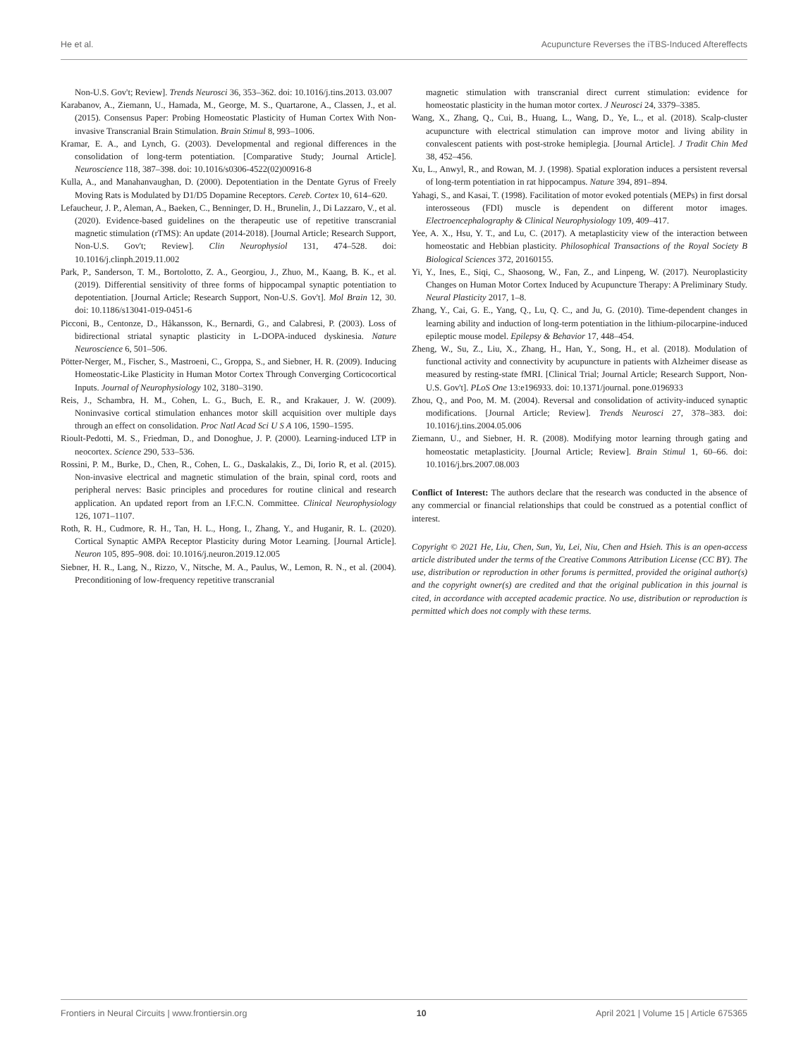He et al. Acupuncture Reverses the iTBS-Induced Aftereffects
Non-U.S. Gov't; Review]. Trends Neurosci 36, 353–362. doi: 10.1016/j.tins.2013. 03.007
Karabanov, A., Ziemann, U., Hamada, M., George, M. S., Quartarone, A., Classen, J., et al. (2015). Consensus Paper: Probing Homeostatic Plasticity of Human Cortex With Non-invasive Transcranial Brain Stimulation. Brain Stimul 8, 993–1006.
Kramar, E. A., and Lynch, G. (2003). Developmental and regional differences in the consolidation of long-term potentiation. [Comparative Study; Journal Article]. Neuroscience 118, 387–398. doi: 10.1016/s0306-4522(02)00916-8
Kulla, A., and Manahanvaughan, D. (2000). Depotentiation in the Dentate Gyrus of Freely Moving Rats is Modulated by D1/D5 Dopamine Receptors. Cereb. Cortex 10, 614–620.
Lefaucheur, J. P., Aleman, A., Baeken, C., Benninger, D. H., Brunelin, J., Di Lazzaro, V., et al. (2020). Evidence-based guidelines on the therapeutic use of repetitive transcranial magnetic stimulation (rTMS): An update (2014-2018). [Journal Article; Research Support, Non-U.S. Gov't; Review]. Clin Neurophysiol 131, 474–528. doi: 10.1016/j.clinph.2019.11.002
Park, P., Sanderson, T. M., Bortolotto, Z. A., Georgiou, J., Zhuo, M., Kaang, B. K., et al. (2019). Differential sensitivity of three forms of hippocampal synaptic potentiation to depotentiation. [Journal Article; Research Support, Non-U.S. Gov't]. Mol Brain 12, 30. doi: 10.1186/s13041-019-0451-6
Picconi, B., Centonze, D., Håkansson, K., Bernardi, G., and Calabresi, P. (2003). Loss of bidirectional striatal synaptic plasticity in L-DOPA-induced dyskinesia. Nature Neuroscience 6, 501–506.
Pötter-Nerger, M., Fischer, S., Mastroeni, C., Groppa, S., and Siebner, H. R. (2009). Inducing Homeostatic-Like Plasticity in Human Motor Cortex Through Converging Corticocortical Inputs. Journal of Neurophysiology 102, 3180–3190.
Reis, J., Schambra, H. M., Cohen, L. G., Buch, E. R., and Krakauer, J. W. (2009). Noninvasive cortical stimulation enhances motor skill acquisition over multiple days through an effect on consolidation. Proc Natl Acad Sci U S A 106, 1590–1595.
Rioult-Pedotti, M. S., Friedman, D., and Donoghue, J. P. (2000). Learning-induced LTP in neocortex. Science 290, 533–536.
Rossini, P. M., Burke, D., Chen, R., Cohen, L. G., Daskalakis, Z., Di, Iorio R, et al. (2015). Non-invasive electrical and magnetic stimulation of the brain, spinal cord, roots and peripheral nerves: Basic principles and procedures for routine clinical and research application. An updated report from an I.F.C.N. Committee. Clinical Neurophysiology 126, 1071–1107.
Roth, R. H., Cudmore, R. H., Tan, H. L., Hong, I., Zhang, Y., and Huganir, R. L. (2020). Cortical Synaptic AMPA Receptor Plasticity during Motor Learning. [Journal Article]. Neuron 105, 895–908. doi: 10.1016/j.neuron.2019.12.005
Siebner, H. R., Lang, N., Rizzo, V., Nitsche, M. A., Paulus, W., Lemon, R. N., et al. (2004). Preconditioning of low-frequency repetitive transcranial
magnetic stimulation with transcranial direct current stimulation: evidence for homeostatic plasticity in the human motor cortex. J Neurosci 24, 3379–3385.
Wang, X., Zhang, Q., Cui, B., Huang, L., Wang, D., Ye, L., et al. (2018). Scalp-cluster acupuncture with electrical stimulation can improve motor and living ability in convalescent patients with post-stroke hemiplegia. [Journal Article]. J Tradit Chin Med 38, 452–456.
Xu, L., Anwyl, R., and Rowan, M. J. (1998). Spatial exploration induces a persistent reversal of long-term potentiation in rat hippocampus. Nature 394, 891–894.
Yahagi, S., and Kasai, T. (1998). Facilitation of motor evoked potentials (MEPs) in first dorsal interosseous (FDI) muscle is dependent on different motor images. Electroencephalography & Clinical Neurophysiology 109, 409–417.
Yee, A. X., Hsu, Y. T., and Lu, C. (2017). A metaplasticity view of the interaction between homeostatic and Hebbian plasticity. Philosophical Transactions of the Royal Society B Biological Sciences 372, 20160155.
Yi, Y., Ines, E., Siqi, C., Shaosong, W., Fan, Z., and Linpeng, W. (2017). Neuroplasticity Changes on Human Motor Cortex Induced by Acupuncture Therapy: A Preliminary Study. Neural Plasticity 2017, 1–8.
Zhang, Y., Cai, G. E., Yang, Q., Lu, Q. C., and Ju, G. (2010). Time-dependent changes in learning ability and induction of long-term potentiation in the lithium-pilocarpine-induced epileptic mouse model. Epilepsy & Behavior 17, 448–454.
Zheng, W., Su, Z., Liu, X., Zhang, H., Han, Y., Song, H., et al. (2018). Modulation of functional activity and connectivity by acupuncture in patients with Alzheimer disease as measured by resting-state fMRI. [Clinical Trial; Journal Article; Research Support, Non-U.S. Gov't]. PLoS One 13:e196933. doi: 10.1371/journal. pone.0196933
Zhou, Q., and Poo, M. M. (2004). Reversal and consolidation of activity-induced synaptic modifications. [Journal Article; Review]. Trends Neurosci 27, 378–383. doi: 10.1016/j.tins.2004.05.006
Ziemann, U., and Siebner, H. R. (2008). Modifying motor learning through gating and homeostatic metaplasticity. [Journal Article; Review]. Brain Stimul 1, 60–66. doi: 10.1016/j.brs.2007.08.003
Conflict of Interest: The authors declare that the research was conducted in the absence of any commercial or financial relationships that could be construed as a potential conflict of interest.
Copyright © 2021 He, Liu, Chen, Sun, Yu, Lei, Niu, Chen and Hsieh. This is an open-access article distributed under the terms of the Creative Commons Attribution License (CC BY). The use, distribution or reproduction in other forums is permitted, provided the original author(s) and the copyright owner(s) are credited and that the original publication in this journal is cited, in accordance with accepted academic practice. No use, distribution or reproduction is permitted which does not comply with these terms.
Frontiers in Neural Circuits | www.frontiersin.org 10 April 2021 | Volume 15 | Article 675365